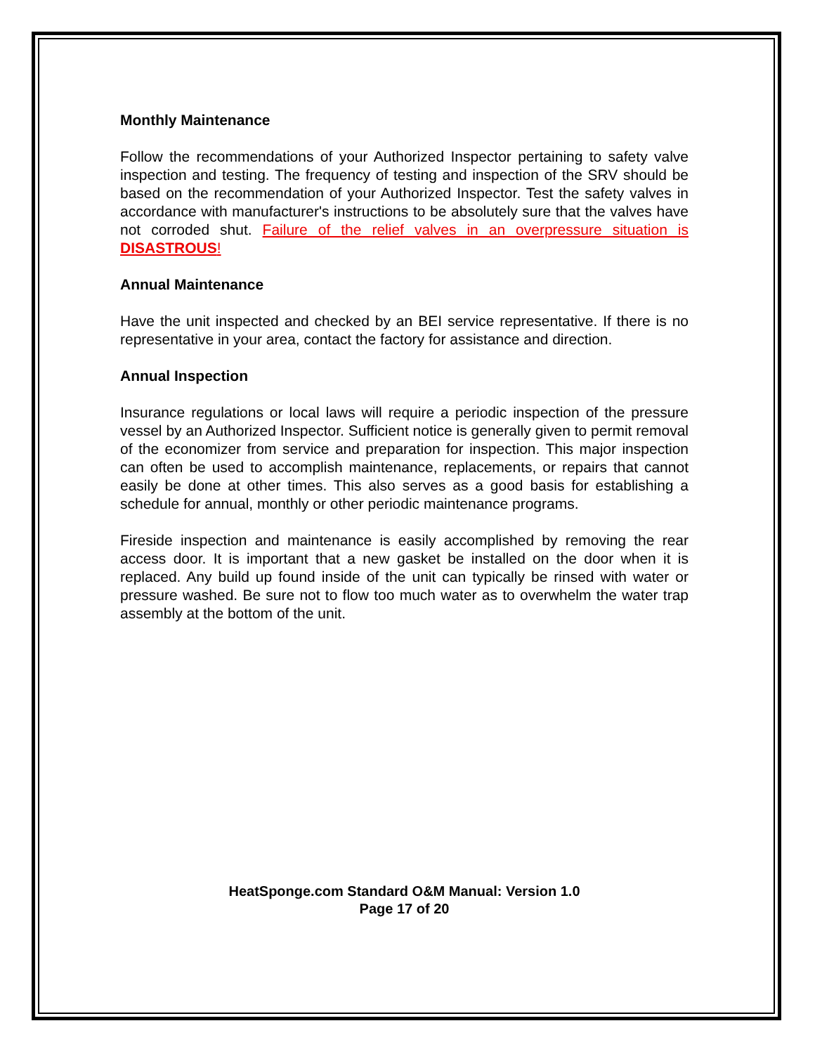Monthly Maintenance
Follow the recommendations of your Authorized Inspector pertaining to safety valve inspection and testing. The frequency of testing and inspection of the SRV should be based on the recommendation of your Authorized Inspector. Test the safety valves in accordance with manufacturer's instructions to be absolutely sure that the valves have not corroded shut. Failure of the relief valves in an overpressure situation is DISASTROUS!
Annual Maintenance
Have the unit inspected and checked by an BEI service representative. If there is no representative in your area, contact the factory for assistance and direction.
Annual Inspection
Insurance regulations or local laws will require a periodic inspection of the pressure vessel by an Authorized Inspector. Sufficient notice is generally given to permit removal of the economizer from service and preparation for inspection. This major inspection can often be used to accomplish maintenance, replacements, or repairs that cannot easily be done at other times. This also serves as a good basis for establishing a schedule for annual, monthly or other periodic maintenance programs.
Fireside inspection and maintenance is easily accomplished by removing the rear access door. It is important that a new gasket be installed on the door when it is replaced. Any build up found inside of the unit can typically be rinsed with water or pressure washed. Be sure not to flow too much water as to overwhelm the water trap assembly at the bottom of the unit.
HeatSponge.com Standard O&M Manual: Version 1.0
Page 17 of 20